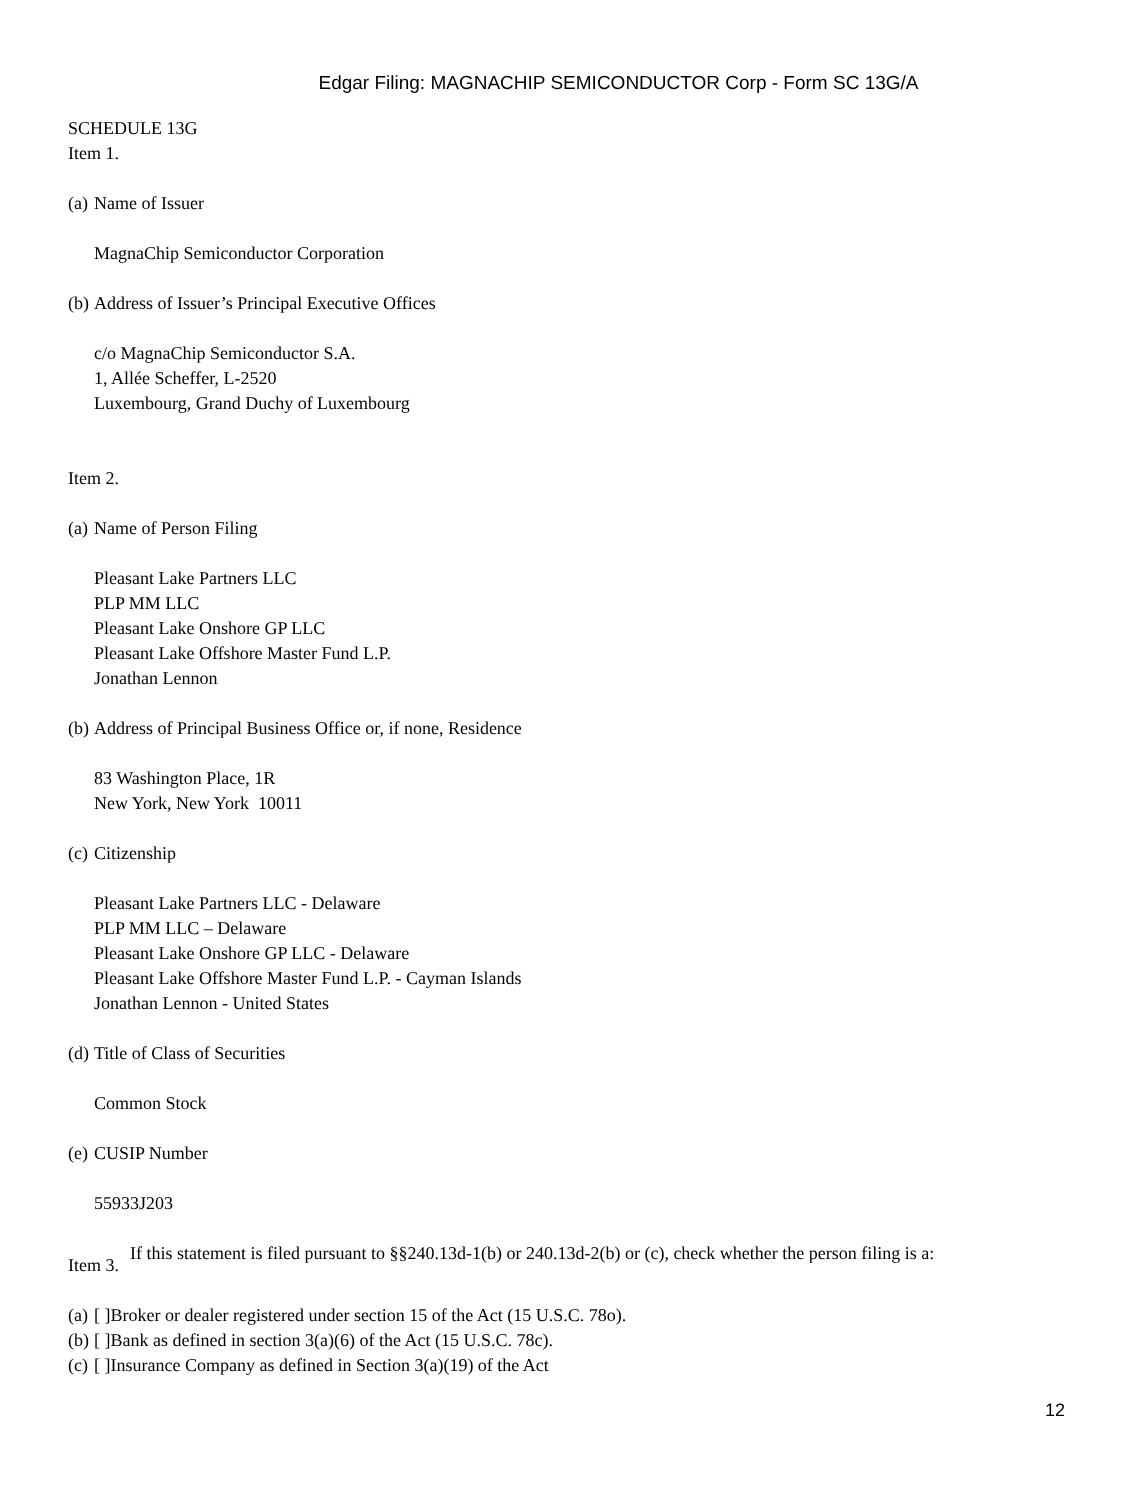Edgar Filing: MAGNACHIP SEMICONDUCTOR Corp - Form SC 13G/A
SCHEDULE 13G
Item 1.
(a) Name of Issuer
MagnaChip Semiconductor Corporation
(b) Address of Issuer’s Principal Executive Offices
c/o MagnaChip Semiconductor S.A.
1, Allée Scheffer, L-2520
Luxembourg, Grand Duchy of Luxembourg
Item 2.
(a) Name of Person Filing
Pleasant Lake Partners LLC
PLP MM LLC
Pleasant Lake Onshore GP LLC
Pleasant Lake Offshore Master Fund L.P.
Jonathan Lennon
(b) Address of Principal Business Office or, if none, Residence
83 Washington Place, 1R
New York, New York 10011
(c) Citizenship
Pleasant Lake Partners LLC - Delaware
PLP MM LLC – Delaware
Pleasant Lake Onshore GP LLC - Delaware
Pleasant Lake Offshore Master Fund L.P. - Cayman Islands
Jonathan Lennon - United States
(d) Title of Class of Securities
Common Stock
(e) CUSIP Number
55933J203
Item 3. If this statement is filed pursuant to §§240.13d-1(b) or 240.13d-2(b) or (c), check whether the person filing is a:
(a) [ ]Broker or dealer registered under section 15 of the Act (15 U.S.C. 78o).
(b) [ ]Bank as defined in section 3(a)(6) of the Act (15 U.S.C. 78c).
(c) [ ]Insurance Company as defined in Section 3(a)(19) of the Act
12